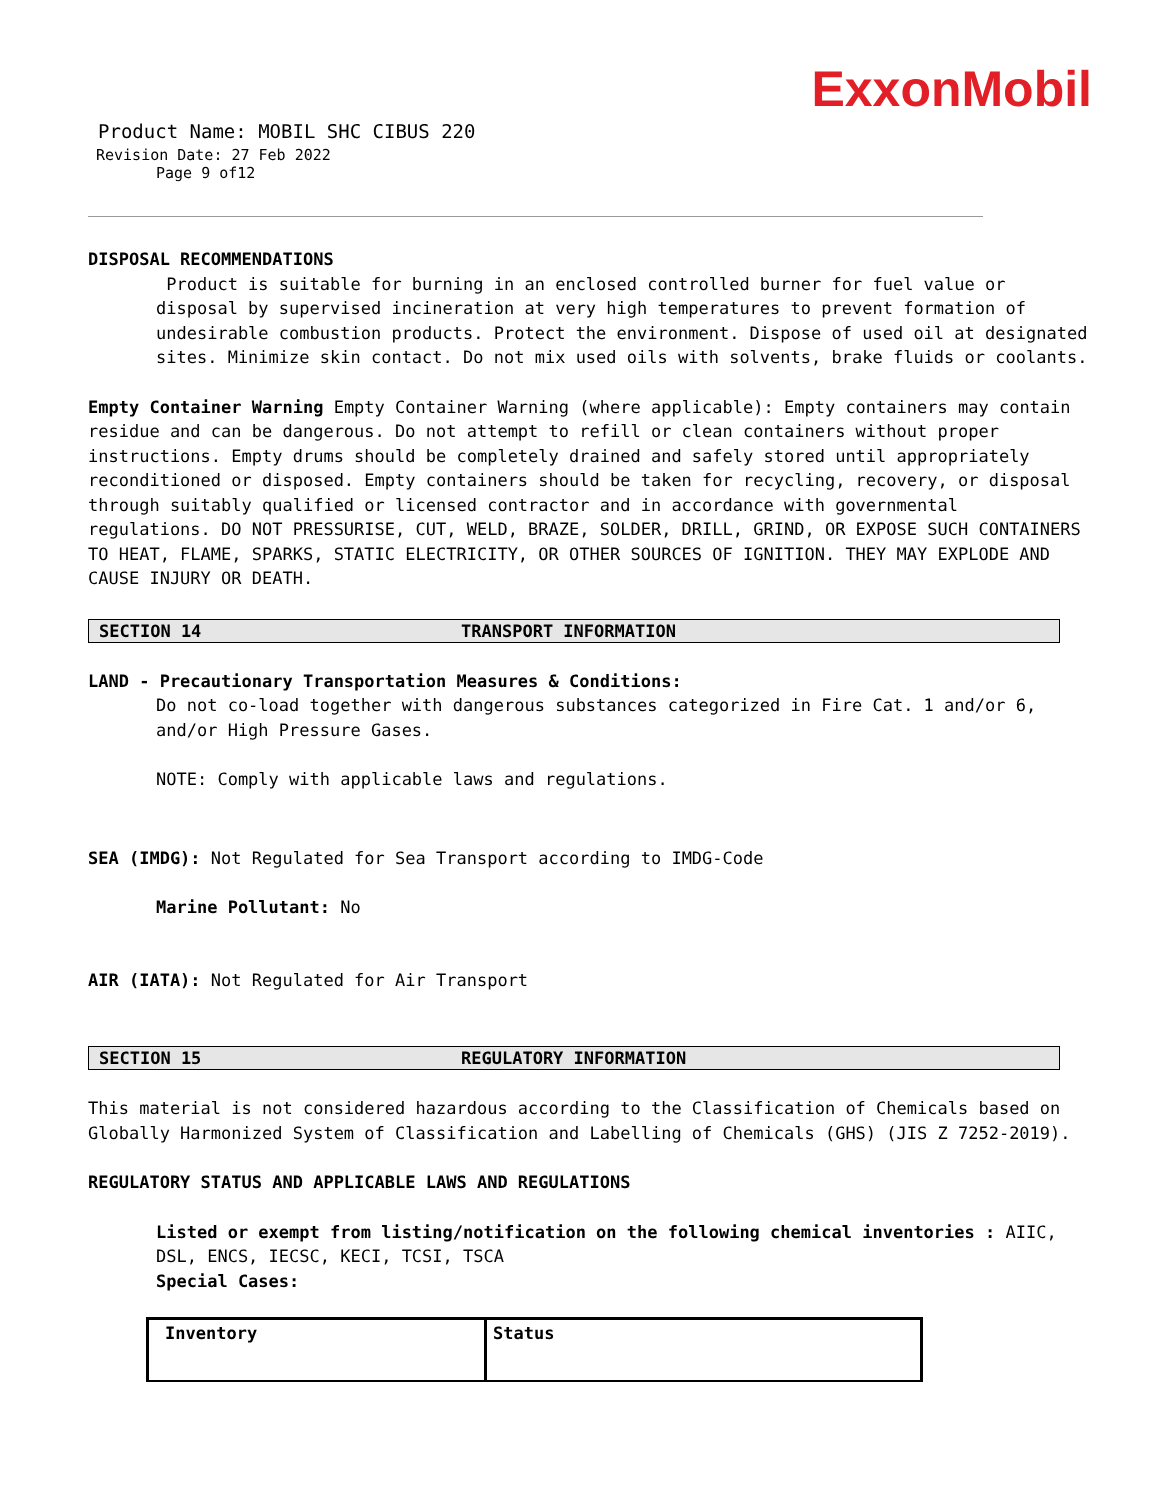ExxonMobil
Product Name: MOBIL SHC CIBUS 220
Revision Date: 27 Feb 2022
Page 9 of12
DISPOSAL RECOMMENDATIONS
Product is suitable for burning in an enclosed controlled burner for fuel value or disposal by supervised incineration at very high temperatures to prevent formation of undesirable combustion products. Protect the environment. Dispose of used oil at designated sites. Minimize skin contact. Do not mix used oils with solvents, brake fluids or coolants.
Empty Container Warning Empty Container Warning (where applicable): Empty containers may contain residue and can be dangerous. Do not attempt to refill or clean containers without proper instructions. Empty drums should be completely drained and safely stored until appropriately reconditioned or disposed. Empty containers should be taken for recycling, recovery, or disposal through suitably qualified or licensed contractor and in accordance with governmental regulations. DO NOT PRESSURISE, CUT, WELD, BRAZE, SOLDER, DRILL, GRIND, OR EXPOSE SUCH CONTAINERS TO HEAT, FLAME, SPARKS, STATIC ELECTRICITY, OR OTHER SOURCES OF IGNITION. THEY MAY EXPLODE AND CAUSE INJURY OR DEATH.
SECTION 14 TRANSPORT INFORMATION
LAND - Precautionary Transportation Measures & Conditions:
Do not co-load together with dangerous substances categorized in Fire Cat. 1 and/or 6, and/or High Pressure Gases.
NOTE: Comply with applicable laws and regulations.
SEA (IMDG): Not Regulated for Sea Transport according to IMDG-Code
Marine Pollutant: No
AIR (IATA): Not Regulated for Air Transport
SECTION 15 REGULATORY INFORMATION
This material is not considered hazardous according to the Classification of Chemicals based on Globally Harmonized System of Classification and Labelling of Chemicals (GHS) (JIS Z 7252-2019).
REGULATORY STATUS AND APPLICABLE LAWS AND REGULATIONS
Listed or exempt from listing/notification on the following chemical inventories : AIIC, DSL, ENCS, IECSC, KECI, TCSI, TSCA
Special Cases:
| Inventory | Status |